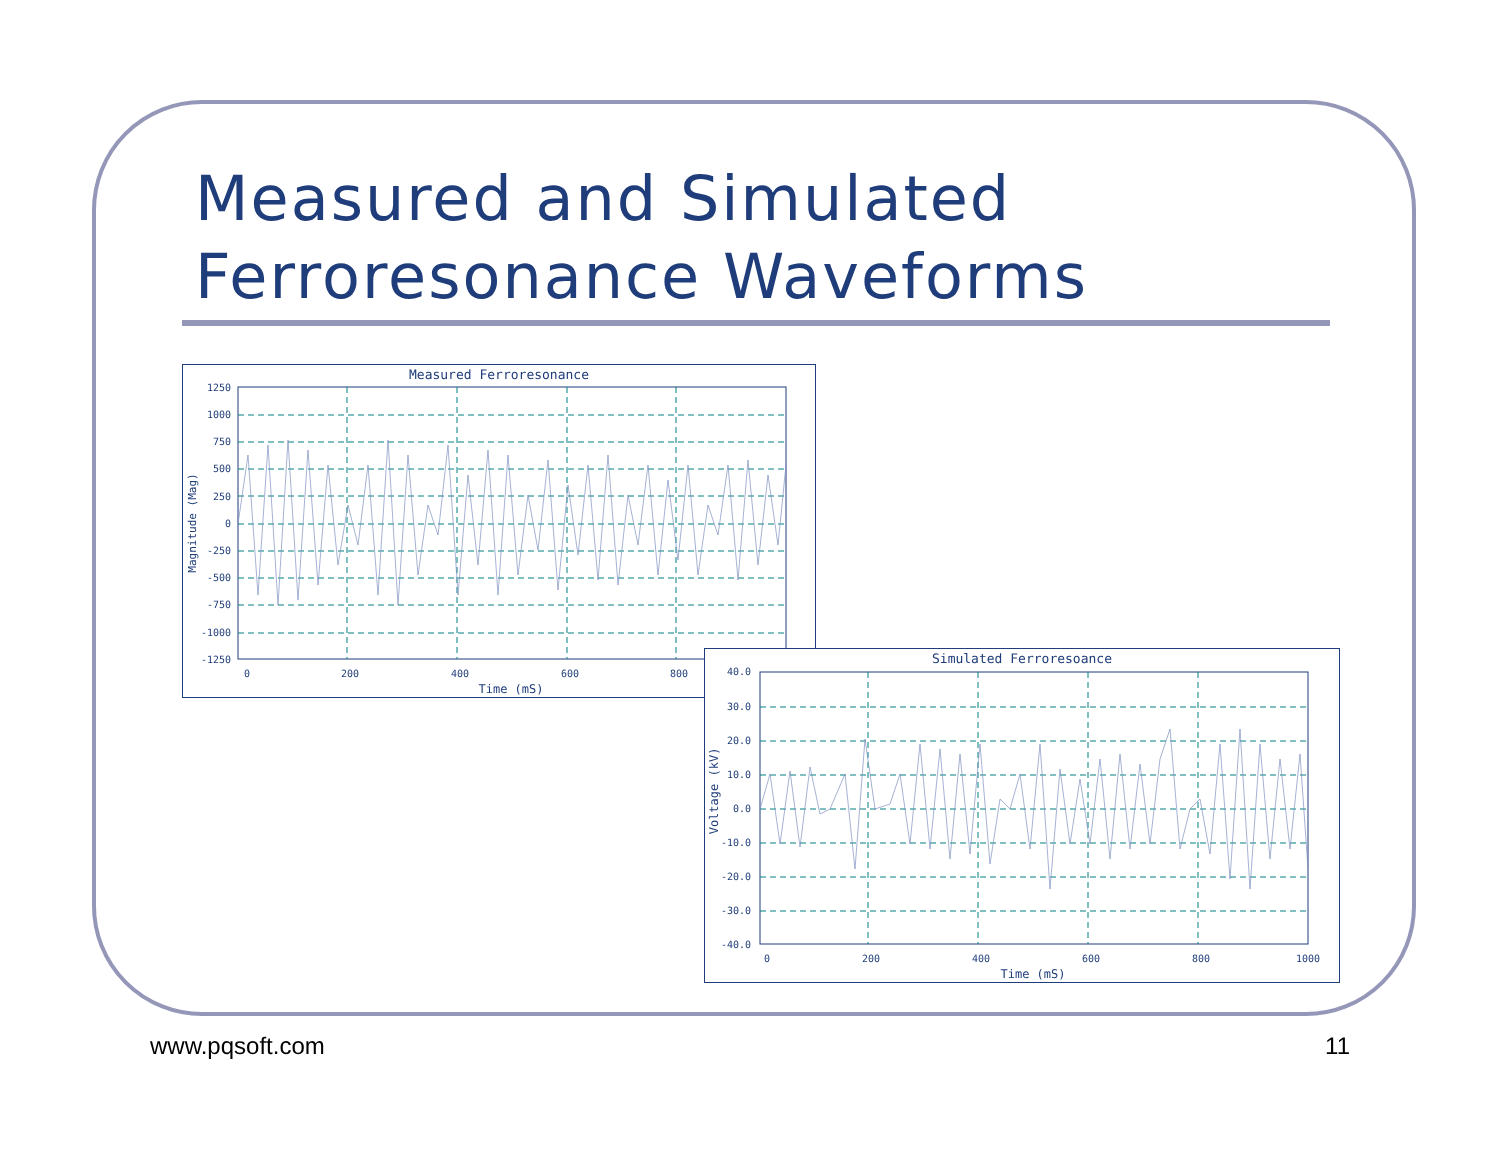Measured and Simulated
Ferroresonance Waveforms
Measured Ferroresonance
1250
1000
750
500
250
0
-250
-500
-750
-1000
-1250
0
200
400
600
800
Time (mS)
Magnitude (Mag)
Simulated Ferroresoance
40.0
30.0
20.0
10.0
0.0
-10.0
-20.0
-30.0
-40.0
0
200
400
600
800
1000
Time (mS)
Voltage (kV)
www.pqsoft.com 11